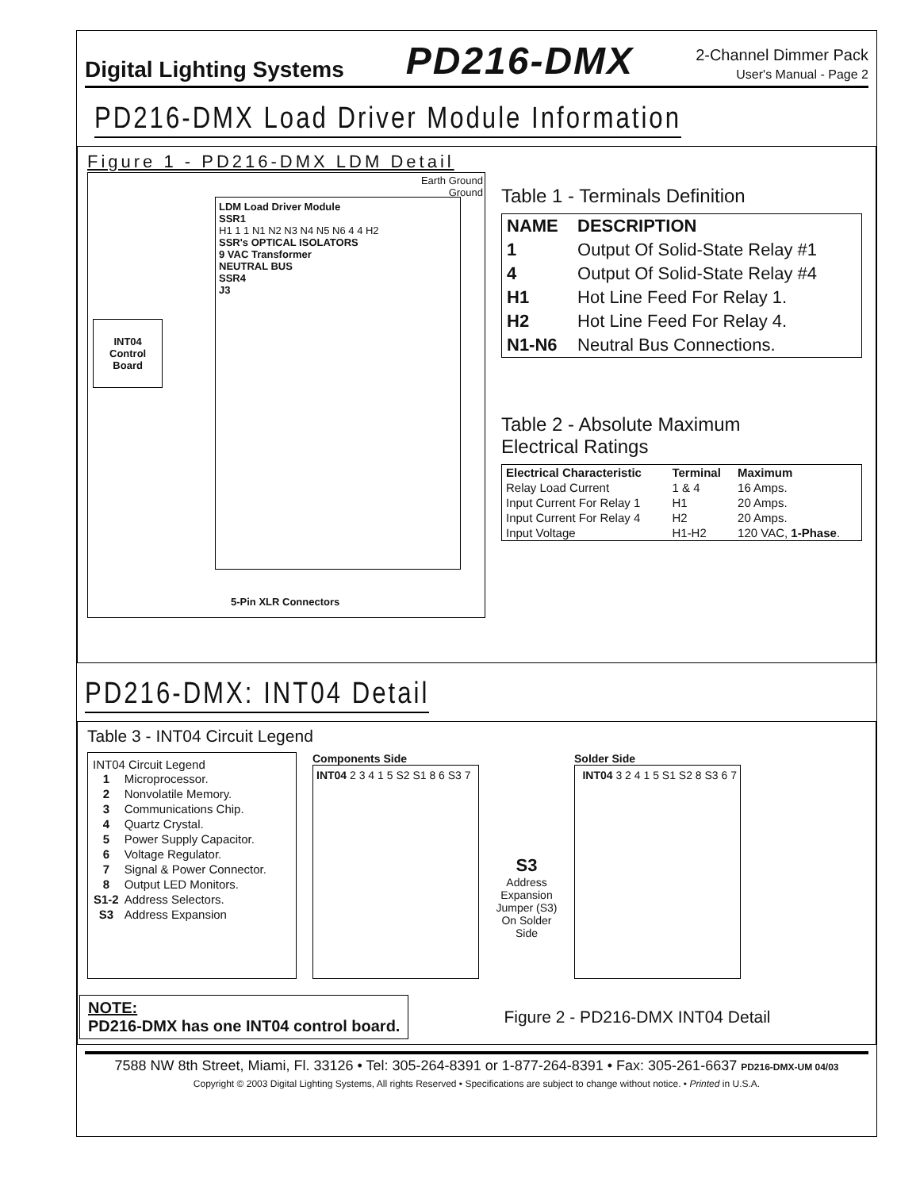Digital Lighting Systems PD216-DMX 2-Channel Dimmer Pack
User's Manual - Page 2
PD216-DMX Load Driver Module Information
Figure 1 - PD216-DMX LDM Detail
Earth Ground
Ground
INT04
Control
Board
LDM Load Driver Module
SSR1
H1 1 1 N1 N2 N3 N4 N5 N6 4 4 H2
SSR's OPTICAL ISOLATORS
9 VAC Transformer
NEUTRAL BUS
SSR4
J3
5-Pin XLR Connectors
Table 1 - Terminals Definition
| NAME | DESCRIPTION |
| --- | --- |
| 1 | Output Of Solid-State Relay #1 |
| 4 | Output Of Solid-State Relay #4 |
| H1 | Hot Line Feed For Relay 1. |
| H2 | Hot Line Feed For Relay 4. |
| N1-N6 | Neutral Bus Connections. |
Table 2 - Absolute Maximum
Electrical Ratings
| Electrical Characteristic | Terminal | Maximum |
| --- | --- | --- |
| Relay Load Current | 1 & 4 | 16 Amps. |
| Input Current For Relay 1 | H1 | 20 Amps. |
| Input Current For Relay 4 | H2 | 20 Amps. |
| Input Voltage | H1-H2 | 120 VAC, 1-Phase . |
PD216-DMX: INT04 Detail
Table 3 - INT04 Circuit Legend
INT04 Circuit Legend
| 1 | Microprocessor. |
| 2 | Nonvolatile Memory. |
| 3 | Communications Chip. |
| 4 | Quartz Crystal. |
| 5 | Power Supply Capacitor. |
| 6 | Voltage Regulator. |
| 7 | Signal & Power Connector. |
| 8 | Output LED Monitors. |
| S1-2 | Address Selectors. |
| S3 | Address Expansion |
Components Side
INT04 2 3 4 1 5 S2 S1 8 6 S3 7
S3
Address Expansion Jumper (S3) On Solder Side
Solder Side
INT04 3 2 4 1 5 S1 S2 8 S3 6 7
NOTE:
PD216-DMX has one INT04 control board.
Figure 2 - PD216-DMX INT04 Detail
7588 NW 8th Street, Miami, Fl. 33126 • Tel: 305-264-8391 or 1-877-264-8391 • Fax: 305-261-6637 PD216-DMX-UM 04/03
Copyright © 2003 Digital Lighting Systems, All rights Reserved • Specifications are subject to change without notice. • Printed in U.S.A.